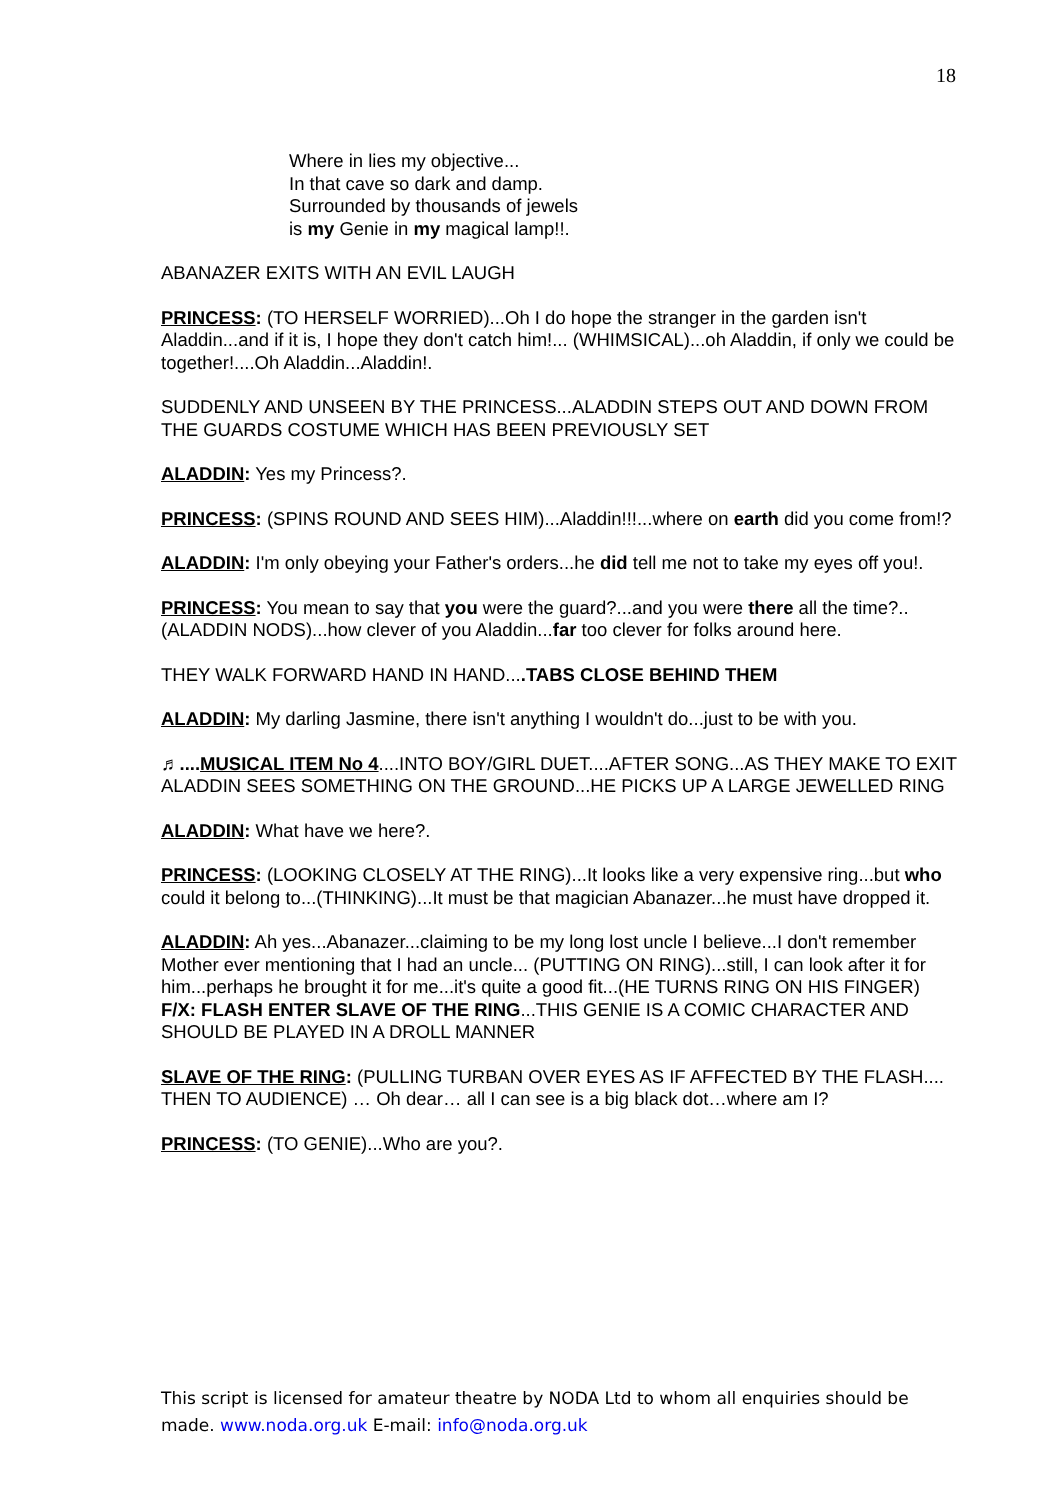18
Where in lies my objective...
In that cave so dark and damp.
Surrounded by thousands of jewels
is my Genie in my magical lamp!!.
ABANAZER EXITS WITH AN EVIL LAUGH
PRINCESS: (TO HERSELF WORRIED)...Oh I do hope the stranger in the garden isn't Aladdin...and if it is, I hope they don't catch him!... (WHIMSICAL)...oh Aladdin, if only we could be together!....Oh Aladdin...Aladdin!.
SUDDENLY AND UNSEEN BY THE PRINCESS...ALADDIN STEPS OUT AND DOWN FROM THE GUARDS COSTUME WHICH HAS BEEN PREVIOUSLY SET
ALADDIN: Yes my Princess?.
PRINCESS: (SPINS ROUND AND SEES HIM)...Aladdin!!!...where on earth did you come from!?
ALADDIN: I'm only obeying your Father's orders...he did tell me not to take my eyes off you!.
PRINCESS: You mean to say that you were the guard?...and you were there all the time?..(ALADDIN NODS)...how clever of you Aladdin...far too clever for folks around here.
THEY WALK FORWARD HAND IN HAND....TABS CLOSE BEHIND THEM
ALADDIN: My darling Jasmine, there isn't anything I wouldn't do...just to be with you.
♬.... MUSICAL ITEM No 4....INTO BOY/GIRL DUET....AFTER SONG...AS THEY MAKE TO EXIT ALADDIN SEES SOMETHING ON THE GROUND...HE PICKS UP A LARGE JEWELLED RING
ALADDIN: What have we here?.
PRINCESS: (LOOKING CLOSELY AT THE RING)...It looks like a very expensive ring...but who could it belong to...(THINKING)...It must be that magician Abanazer...he must have dropped it.
ALADDIN: Ah yes...Abanazer...claiming to be my long lost uncle I believe...I don't remember Mother ever mentioning that I had an uncle... (PUTTING ON RING)...still, I can look after it for him...perhaps he brought it for me...it's quite a good fit...(HE TURNS RING ON HIS FINGER)
F/X: FLASH ENTER SLAVE OF THE RING...THIS GENIE IS A COMIC CHARACTER AND SHOULD BE PLAYED IN A DROLL MANNER
SLAVE OF THE RING: (PULLING TURBAN OVER EYES AS IF AFFECTED BY THE FLASH.... THEN TO AUDIENCE) … Oh dear… all I can see is a big black dot…where am I?
PRINCESS: (TO GENIE)...Who are you?.
This script is licensed for amateur theatre by NODA Ltd to whom all enquiries should be made. www.noda.org.uk E-mail: info@noda.org.uk